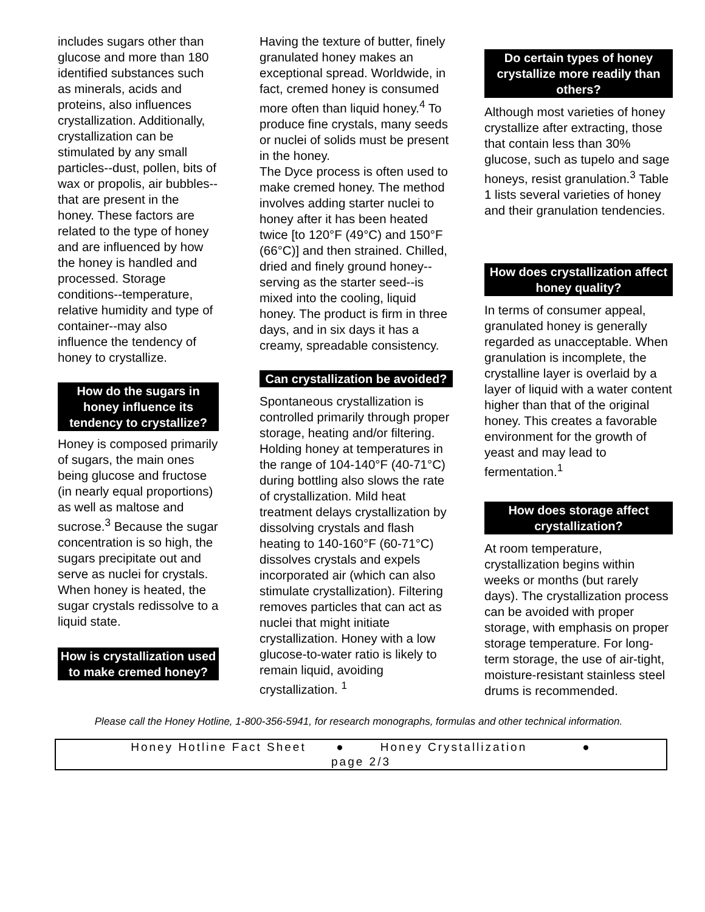includes sugars other than glucose and more than 180 identified substances such as minerals, acids and proteins, also influences crystallization. Additionally, crystallization can be stimulated by any small particles--dust, pollen, bits of wax or propolis, air bubbles--that are present in the honey. These factors are related to the type of honey and are influenced by how the honey is handled and processed. Storage conditions--temperature, relative humidity and type of container--may also influence the tendency of honey to crystallize.
How do the sugars in honey influence its tendency to crystallize?
Honey is composed primarily of sugars, the main ones being glucose and fructose (in nearly equal proportions) as well as maltose and sucrose.<sup>3</sup> Because the sugar concentration is so high, the sugars precipitate out and serve as nuclei for crystals. When honey is heated, the sugar crystals redissolve to a liquid state.
How is crystallization used to make cremed honey?
Having the texture of butter, finely granulated honey makes an exceptional spread. Worldwide, in fact, cremed honey is consumed more often than liquid honey.<sup>4</sup> To produce fine crystals, many seeds or nuclei of solids must be present in the honey.
The Dyce process is often used to make cremed honey. The method involves adding starter nuclei to honey after it has been heated twice [to 120°F (49°C) and 150°F (66°C)] and then strained. Chilled, dried and finely ground honey--serving as the starter seed--is mixed into the cooling, liquid honey. The product is firm in three days, and in six days it has a creamy, spreadable consistency.
Can crystallization be avoided?
Spontaneous crystallization is controlled primarily through proper storage, heating and/or filtering. Holding honey at temperatures in the range of 104-140°F (40-71°C) during bottling also slows the rate of crystallization. Mild heat treatment delays crystallization by dissolving crystals and flash heating to 140-160°F (60-71°C) dissolves crystals and expels incorporated air (which can also stimulate crystallization). Filtering removes particles that can act as nuclei that might initiate crystallization. Honey with a low glucose-to-water ratio is likely to remain liquid, avoiding crystallization. <sup>1</sup>
Do certain types of honey crystallize more readily than others?
Although most varieties of honey crystallize after extracting, those that contain less than 30% glucose, such as tupelo and sage honeys, resist granulation.<sup>3</sup> Table 1 lists several varieties of honey and their granulation tendencies.
How does crystallization affect honey quality?
In terms of consumer appeal, granulated honey is generally regarded as unacceptable. When granulation is incomplete, the crystalline layer is overlaid by a layer of liquid with a water content higher than that of the original honey. This creates a favorable environment for the growth of yeast and may lead to fermentation.<sup>1</sup>
How does storage affect crystallization?
At room temperature, crystallization begins within weeks or months (but rarely days). The crystallization process can be avoided with proper storage, with emphasis on proper storage temperature. For long-term storage, the use of air-tight, moisture-resistant stainless steel drums is recommended.
Please call the Honey Hotline, 1-800-356-5941, for research monographs, formulas and other technical information.
Honey Hotline Fact Sheet ● Honey Crystallization ●
page 2/3